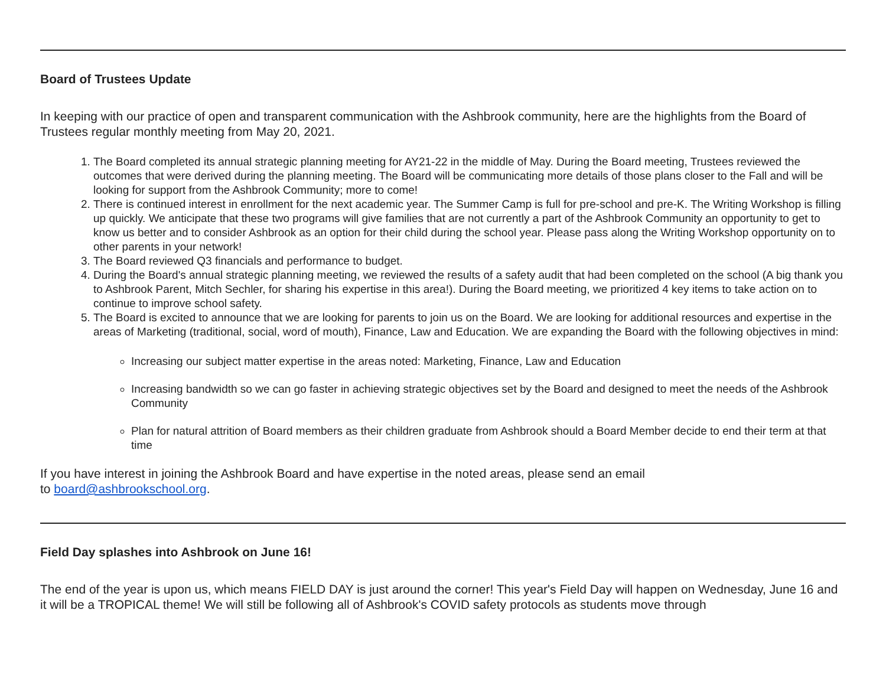Board of Trustees Update
In keeping with our practice of open and transparent communication with the Ashbrook community, here are the highlights from the Board of Trustees regular monthly meeting from May 20, 2021.
1. The Board completed its annual strategic planning meeting for AY21-22 in the middle of May. During the Board meeting, Trustees reviewed the outcomes that were derived during the planning meeting. The Board will be communicating more details of those plans closer to the Fall and will be looking for support from the Ashbrook Community; more to come!
2. There is continued interest in enrollment for the next academic year. The Summer Camp is full for pre-school and pre-K. The Writing Workshop is filling up quickly. We anticipate that these two programs will give families that are not currently a part of the Ashbrook Community an opportunity to get to know us better and to consider Ashbrook as an option for their child during the school year. Please pass along the Writing Workshop opportunity on to other parents in your network!
3. The Board reviewed Q3 financials and performance to budget.
4. During the Board's annual strategic planning meeting, we reviewed the results of a safety audit that had been completed on the school (A big thank you to Ashbrook Parent, Mitch Sechler, for sharing his expertise in this area!). During the Board meeting, we prioritized 4 key items to take action on to continue to improve school safety.
5. The Board is excited to announce that we are looking for parents to join us on the Board. We are looking for additional resources and expertise in the areas of Marketing (traditional, social, word of mouth), Finance, Law and Education. We are expanding the Board with the following objectives in mind:
Increasing our subject matter expertise in the areas noted: Marketing, Finance, Law and Education
Increasing bandwidth so we can go faster in achieving strategic objectives set by the Board and designed to meet the needs of the Ashbrook Community
Plan for natural attrition of Board members as their children graduate from Ashbrook should a Board Member decide to end their term at that time
If you have interest in joining the Ashbrook Board and have expertise in the noted areas, please send an email
to board@ashbrookschool.org.
Field Day splashes into Ashbrook on June 16!
The end of the year is upon us, which means FIELD DAY is just around the corner! This year's Field Day will happen on Wednesday, June 16 and it will be a TROPICAL theme! We will still be following all of Ashbrook's COVID safety protocols as students move through